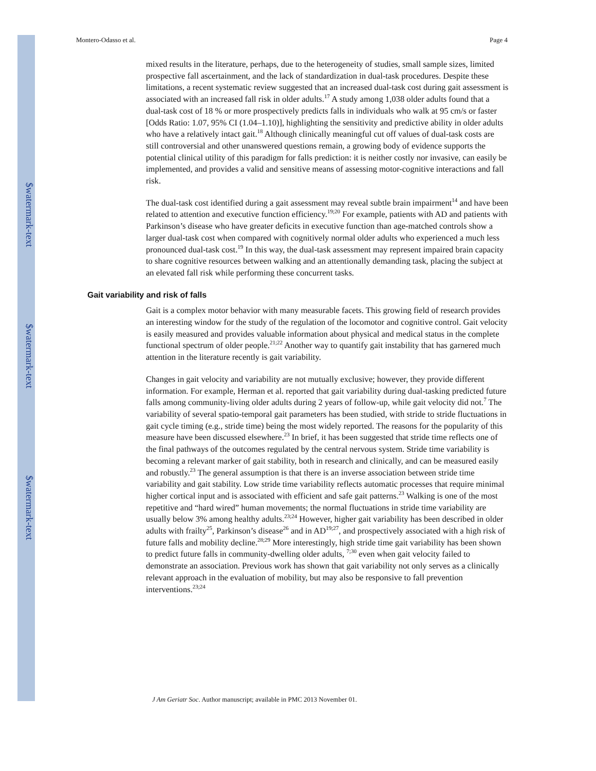$watermark-text
$watermark-text
$watermark-text
Montero-Odasso et al. Page 4
mixed results in the literature, perhaps, due to the heterogeneity of studies, small sample sizes, limited prospective fall ascertainment, and the lack of standardization in dual-task procedures. Despite these limitations, a recent systematic review suggested that an increased dual-task cost during gait assessment is associated with an increased fall risk in older adults.<sup>17</sup> A study among 1,038 older adults found that a dual-task cost of 18 % or more prospectively predicts falls in individuals who walk at 95 cm/s or faster [Odds Ratio: 1.07, 95% CI (1.04–1.10)], highlighting the sensitivity and predictive ability in older adults who have a relatively intact gait.<sup>18</sup> Although clinically meaningful cut off values of dual-task costs are still controversial and other unanswered questions remain, a growing body of evidence supports the potential clinical utility of this paradigm for falls prediction: it is neither costly nor invasive, can easily be implemented, and provides a valid and sensitive means of assessing motor-cognitive interactions and fall risk.
The dual-task cost identified during a gait assessment may reveal subtle brain impairment<sup>14</sup> and have been related to attention and executive function efficiency.<sup>19;20</sup> For example, patients with AD and patients with Parkinson’s disease who have greater deficits in executive function than age-matched controls show a larger dual-task cost when compared with cognitively normal older adults who experienced a much less pronounced dual-task cost.<sup>19</sup> In this way, the dual-task assessment may represent impaired brain capacity to share cognitive resources between walking and an attentionally demanding task, placing the subject at an elevated fall risk while performing these concurrent tasks.
Gait variability and risk of falls
Gait is a complex motor behavior with many measurable facets. This growing field of research provides an interesting window for the study of the regulation of the locomotor and cognitive control. Gait velocity is easily measured and provides valuable information about physical and medical status in the complete functional spectrum of older people.<sup>21;22</sup> Another way to quantify gait instability that has garnered much attention in the literature recently is gait variability.
Changes in gait velocity and variability are not mutually exclusive; however, they provide different information. For example, Herman et al. reported that gait variability during dual-tasking predicted future falls among community-living older adults during 2 years of follow-up, while gait velocity did not.<sup>7</sup> The variability of several spatio-temporal gait parameters has been studied, with stride to stride fluctuations in gait cycle timing (e.g., stride time) being the most widely reported. The reasons for the popularity of this measure have been discussed elsewhere.<sup>23</sup> In brief, it has been suggested that stride time reflects one of the final pathways of the outcomes regulated by the central nervous system. Stride time variability is becoming a relevant marker of gait stability, both in research and clinically, and can be measured easily and robustly.<sup>23</sup> The general assumption is that there is an inverse association between stride time variability and gait stability. Low stride time variability reflects automatic processes that require minimal higher cortical input and is associated with efficient and safe gait patterns.<sup>23</sup> Walking is one of the most repetitive and “hard wired” human movements; the normal fluctuations in stride time variability are usually below 3% among healthy adults.<sup>23;24</sup> However, higher gait variability has been described in older adults with frailty<sup>25</sup>, Parkinson’s disease<sup>26</sup> and in AD<sup>19;27</sup>, and prospectively associated with a high risk of future falls and mobility decline.<sup>28;29</sup> More interestingly, high stride time gait variability has been shown to predict future falls in community-dwelling older adults, <sup>7;30</sup> even when gait velocity failed to demonstrate an association. Previous work has shown that gait variability not only serves as a clinically relevant approach in the evaluation of mobility, but may also be responsive to fall prevention interventions.<sup>23;24</sup>
J Am Geriatr Soc. Author manuscript; available in PMC 2013 November 01.